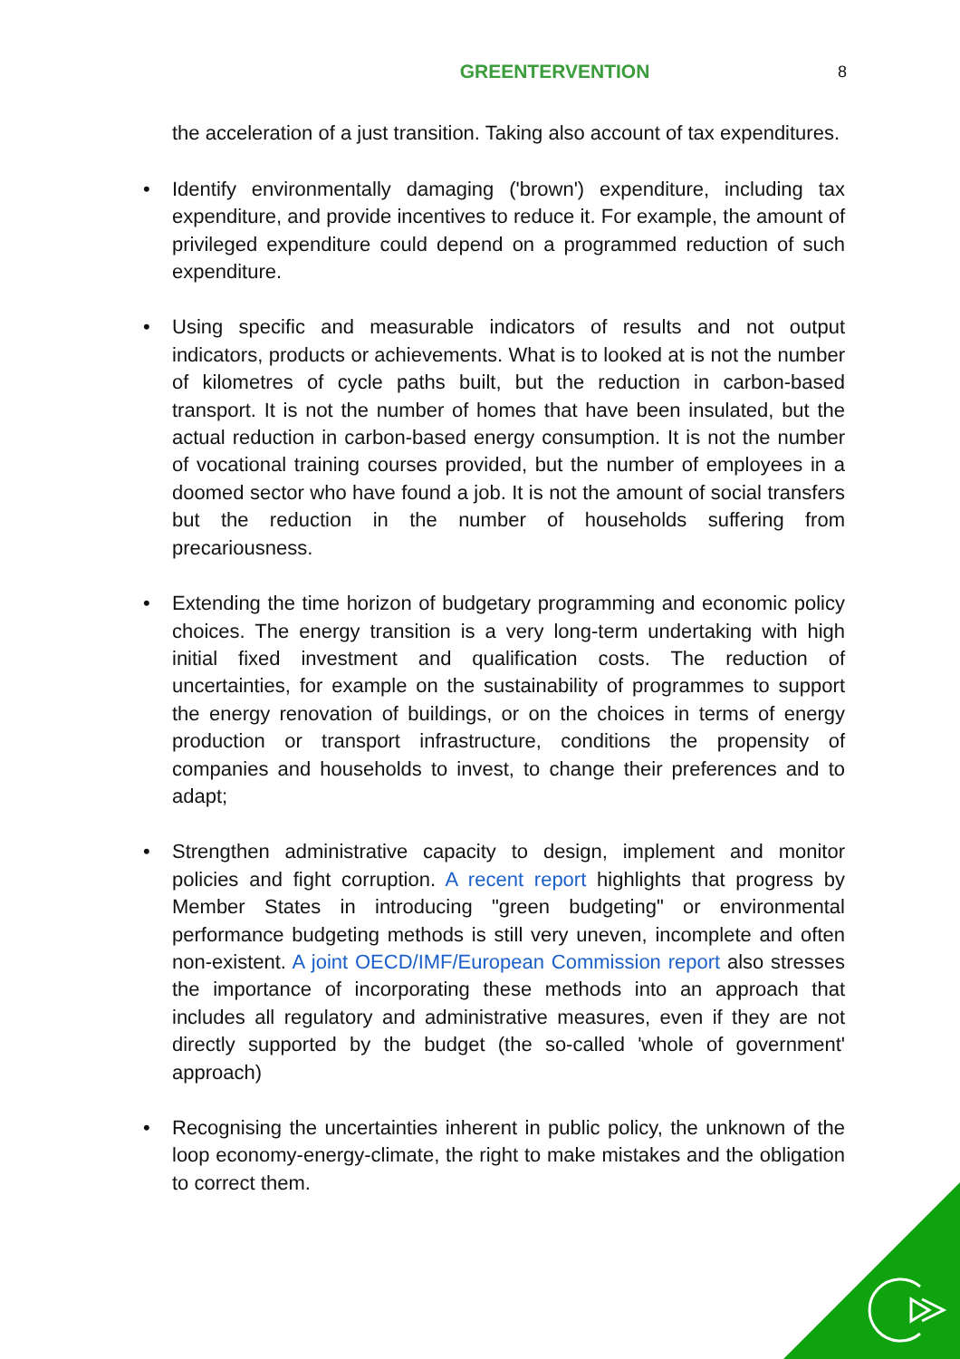GREENTERVENTION
8
the acceleration of a just transition. Taking also account of tax expenditures.
• Identify environmentally damaging ('brown') expenditure, including tax expenditure, and provide incentives to reduce it. For example, the amount of privileged expenditure could depend on a programmed reduction of such expenditure.
• Using specific and measurable indicators of results and not output indicators, products or achievements. What is to looked at is not the number of kilometres of cycle paths built, but the reduction in carbon-based transport. It is not the number of homes that have been insulated, but the actual reduction in carbon-based energy consumption. It is not the number of vocational training courses provided, but the number of employees in a doomed sector who have found a job. It is not the amount of social transfers but the reduction in the number of households suffering from precariousness.
• Extending the time horizon of budgetary programming and economic policy choices. The energy transition is a very long-term undertaking with high initial fixed investment and qualification costs. The reduction of uncertainties, for example on the sustainability of programmes to support the energy renovation of buildings, or on the choices in terms of energy production or transport infrastructure, conditions the propensity of companies and households to invest, to change their preferences and to adapt;
• Strengthen administrative capacity to design, implement and monitor policies and fight corruption. A recent report highlights that progress by Member States in introducing "green budgeting" or environmental performance budgeting methods is still very uneven, incomplete and often non-existent. A joint OECD/IMF/European Commission report also stresses the importance of incorporating these methods into an approach that includes all regulatory and administrative measures, even if they are not directly supported by the budget (the so-called 'whole of government' approach)
• Recognising the uncertainties inherent in public policy, the unknown of the loop economy-energy-climate, the right to make mistakes and the obligation to correct them.